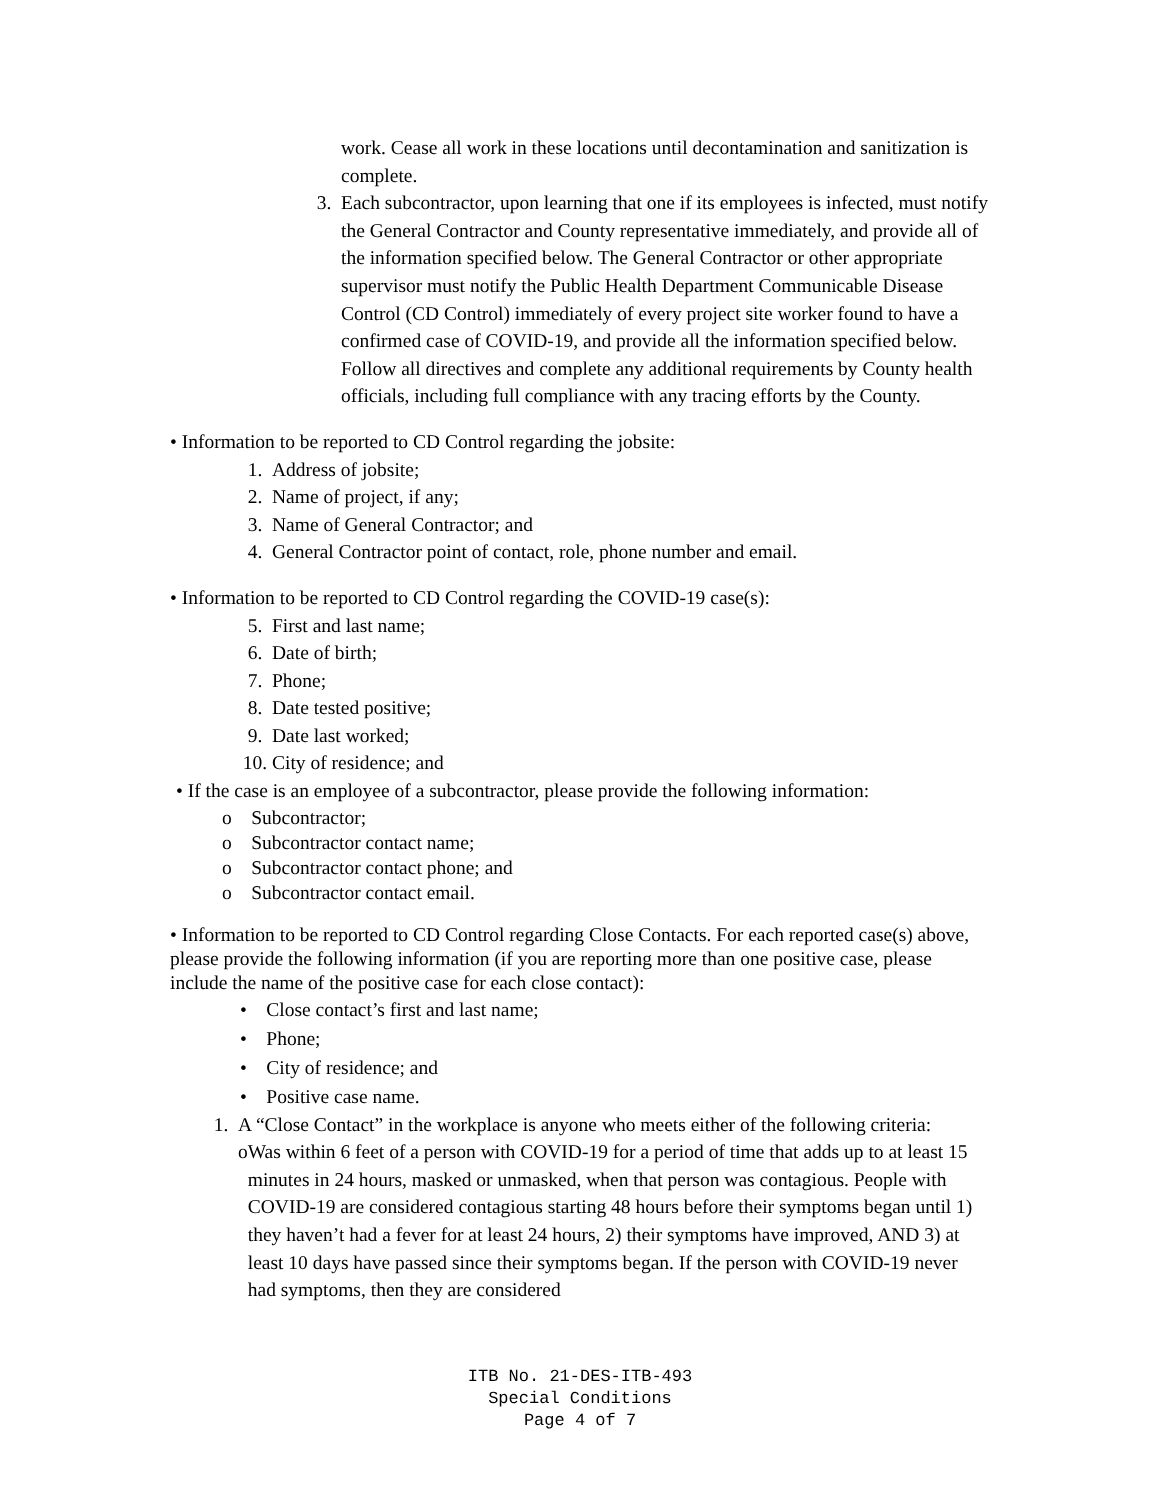work. Cease all work in these locations until decontamination and sanitization is complete.
3. Each subcontractor, upon learning that one if its employees is infected, must notify the General Contractor and County representative immediately, and provide all of the information specified below. The General Contractor or other appropriate supervisor must notify the Public Health Department Communicable Disease Control (CD Control) immediately of every project site worker found to have a confirmed case of COVID-19, and provide all the information specified below. Follow all directives and complete any additional requirements by County health officials, including full compliance with any tracing efforts by the County.
• Information to be reported to CD Control regarding the jobsite:
1. Address of jobsite;
2. Name of project, if any;
3. Name of General Contractor; and
4. General Contractor point of contact, role, phone number and email.
• Information to be reported to CD Control regarding the COVID-19 case(s):
5. First and last name;
6. Date of birth;
7. Phone;
8. Date tested positive;
9. Date last worked;
10. City of residence; and
• If the case is an employee of a subcontractor, please provide the following information:
o Subcontractor;
o Subcontractor contact name;
o Subcontractor contact phone; and
o Subcontractor contact email.
• Information to be reported to CD Control regarding Close Contacts. For each reported case(s) above, please provide the following information (if you are reporting more than one positive case, please include the name of the positive case for each close contact):
• Close contact’s first and last name;
• Phone;
• City of residence; and
• Positive case name.
1. A “Close Contact” in the workplace is anyone who meets either of the following criteria:
o Was within 6 feet of a person with COVID-19 for a period of time that adds up to at least 15 minutes in 24 hours, masked or unmasked, when that person was contagious. People with COVID-19 are considered contagious starting 48 hours before their symptoms began until 1) they haven’t had a fever for at least 24 hours, 2) their symptoms have improved, AND 3) at least 10 days have passed since their symptoms began. If the person with COVID-19 never had symptoms, then they are considered
ITB No. 21-DES-ITB-493
Special Conditions
Page 4 of 7